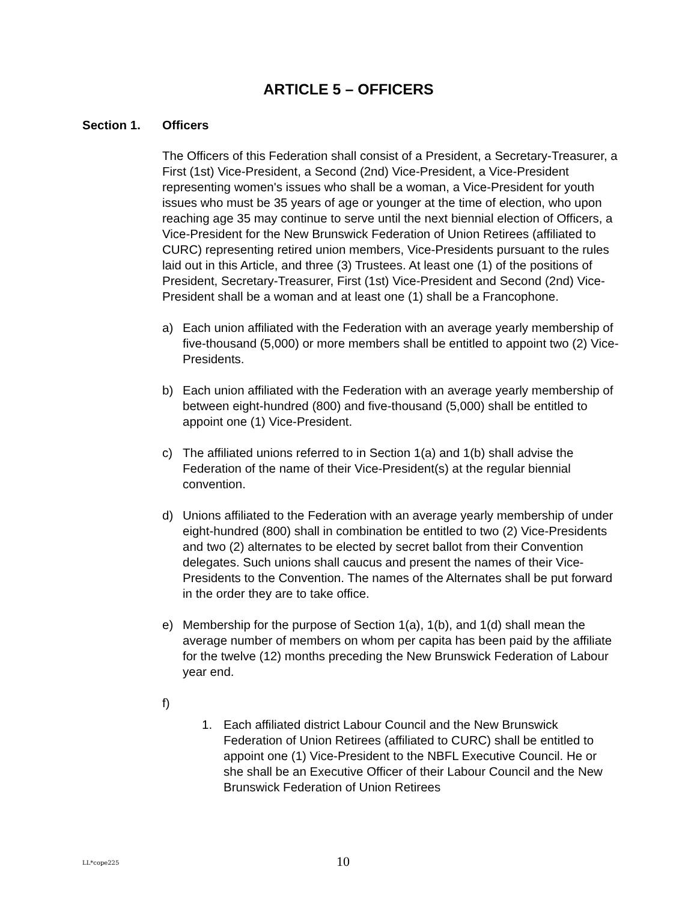ARTICLE 5 – OFFICERS
Section 1. Officers
The Officers of this Federation shall consist of a President, a Secretary-Treasurer, a First (1st) Vice-President, a Second (2nd) Vice-President, a Vice-President representing women's issues who shall be a woman, a Vice-President for youth issues who must be 35 years of age or younger at the time of election, who upon reaching age 35 may continue to serve until the next biennial election of Officers, a Vice-President for the New Brunswick Federation of Union Retirees (affiliated to CURC) representing retired union members, Vice-Presidents pursuant to the rules laid out in this Article, and three (3) Trustees. At least one (1) of the positions of President, Secretary-Treasurer, First (1st) Vice-President and Second (2nd) Vice-President shall be a woman and at least one (1) shall be a Francophone.
a) Each union affiliated with the Federation with an average yearly membership of five-thousand (5,000) or more members shall be entitled to appoint two (2) Vice-Presidents.
b) Each union affiliated with the Federation with an average yearly membership of between eight-hundred (800) and five-thousand (5,000) shall be entitled to appoint one (1) Vice-President.
c) The affiliated unions referred to in Section 1(a) and 1(b) shall advise the Federation of the name of their Vice-President(s) at the regular biennial convention.
d) Unions affiliated to the Federation with an average yearly membership of under eight-hundred (800) shall in combination be entitled to two (2) Vice-Presidents and two (2) alternates to be elected by secret ballot from their Convention delegates. Such unions shall caucus and present the names of their Vice-Presidents to the Convention. The names of the Alternates shall be put forward in the order they are to take office.
e) Membership for the purpose of Section 1(a), 1(b), and 1(d) shall mean the average number of members on whom per capita has been paid by the affiliate for the twelve (12) months preceding the New Brunswick Federation of Labour year end.
f)
1. Each affiliated district Labour Council and the New Brunswick Federation of Union Retirees (affiliated to CURC) shall be entitled to appoint one (1) Vice-President to the NBFL Executive Council. He or she shall be an Executive Officer of their Labour Council and the New Brunswick Federation of Union Retirees
LL*cope225 10